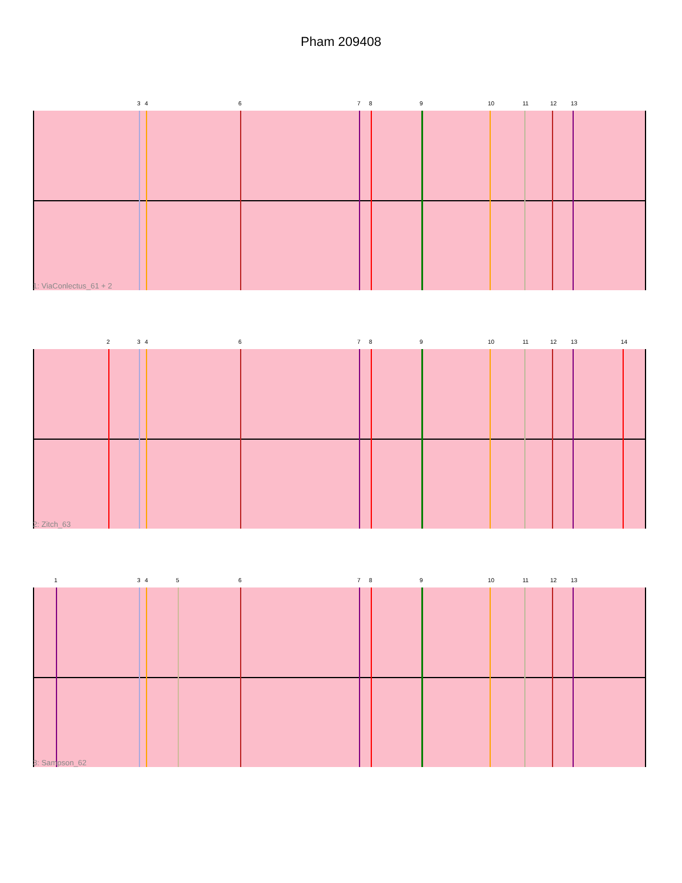Pham 209408
3 4 6 7 8 9 10 11 12 13
1: ViaConlectus_61 + 2
2 3 4 6 7 8 9 10 11 12 13 14
2: Zitch_63
1 3 4 5 6 7 8 9 10 11 12 13
3: Sampson_62